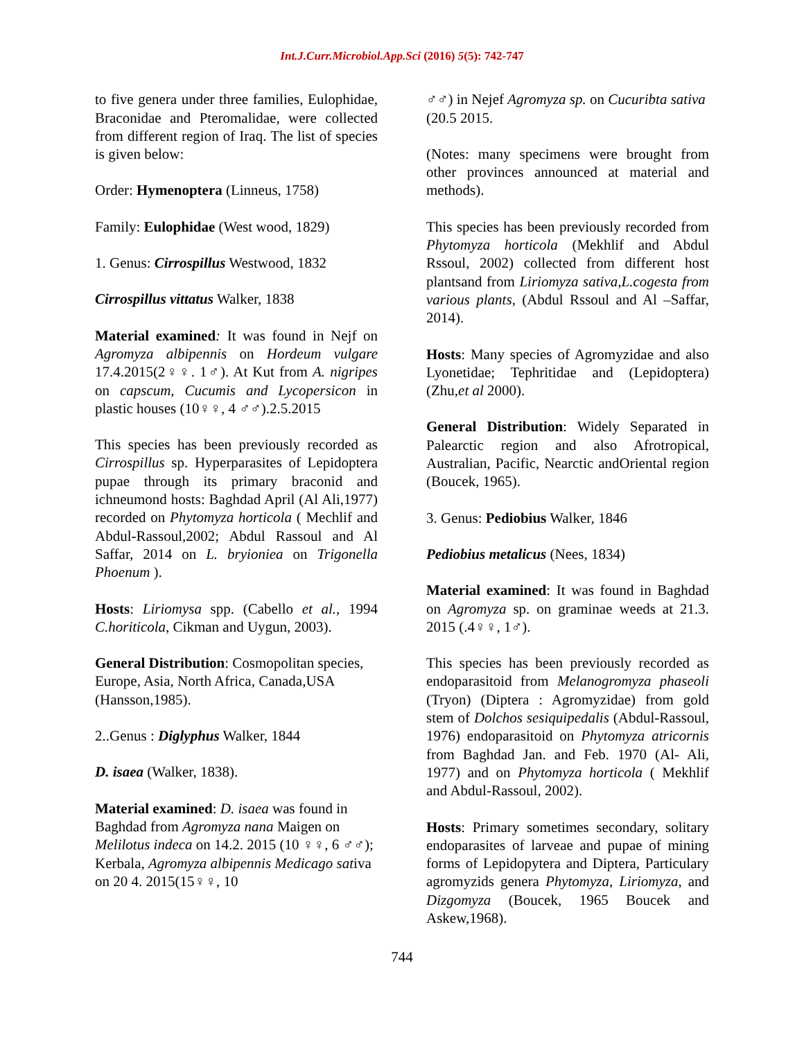Int.J.Curr.Microbiol.App.Sci (2016) 5(5): 742-747
to five genera under three families, Eulophidae, Braconidae and Pteromalidae, were collected from different region of Iraq. The list of species is given below:
Order: Hymenoptera (Linneus, 1758)
Family: Eulophidae (West wood, 1829)
1. Genus: Cirrospillus Westwood, 1832
Cirrospillus vittatus Walker, 1838
Material examined: It was found in Nejf on Agromyza albipennis on Hordeum vulgare 17.4.2015(2♀♀. 1♂). At Kut from A. nigripes on capscum, Cucumis and Lycopersicon in plastic houses (10♀♀, 4 ♂♂).2.5.2015
This species has been previously recorded as Cirrospillus sp. Hyperparasites of Lepidoptera pupae through its primary braconid and ichneumond hosts: Baghdad April (Al Ali,1977) recorded on Phytomyza horticola ( Mechlif and Abdul-Rassoul,2002; Abdul Rassoul and Al Saffar, 2014 on L. bryioniea on Trigonella Phoenum ).
Hosts: Liriomysa spp. (Cabello et al., 1994 C.horiticola, Cikman and Uygun, 2003).
General Distribution: Cosmopolitan species, Europe, Asia, North Africa, Canada,USA (Hansson,1985).
2..Genus : Diglyphus Walker, 1844
D. isaea (Walker, 1838).
Material examined: D. isaea was found in Baghdad from Agromyza nana Maigen on Melilotus indeca on 14.2. 2015 (10 ♀♀, 6 ♂♂); Kerbala, Agromyza albipennis Medicago sativa on 20 4. 2015(15♀♀, 10
♂♂) in Nejef Agromyza sp. on Cucuribta sativa (20.5 2015.
(Notes: many specimens were brought from other provinces announced at material and methods).
This species has been previously recorded from Phytomyza horticola (Mekhlif and Abdul Rssoul, 2002) collected from different host plantsand from Liriomyza sativa,L.cogesta from various plants, (Abdul Rssoul and Al –Saffar, 2014).
Hosts: Many species of Agromyzidae and also Lyonetidae; Tephritidae and (Lepidoptera) (Zhu,et al 2000).
General Distribution: Widely Separated in Palearctic region and also Afrotropical, Australian, Pacific, Nearctic andOriental region (Boucek, 1965).
3. Genus: Pediobius Walker, 1846
Pediobius metalicus (Nees, 1834)
Material examined: It was found in Baghdad on Agromyza sp. on graminae weeds at 21.3. 2015 (.4♀♀, 1♂).
This species has been previously recorded as endoparasitoid from Melanogromyza phaseoli (Tryon) (Diptera : Agromyzidae) from gold stem of Dolchos sesiquipedalis (Abdul-Rassoul, 1976) endoparasitoid on Phytomyza atricornis from Baghdad Jan. and Feb. 1970 (Al- Ali, 1977) and on Phytomyza horticola ( Mekhlif and Abdul-Rassoul, 2002).
Hosts: Primary sometimes secondary, solitary endoparasites of larveae and pupae of mining forms of Lepidopytera and Diptera, Particulary agromyzids genera Phytomyza, Liriomyza, and Dizgomyza (Boucek, 1965 Boucek and Askew,1968).
744